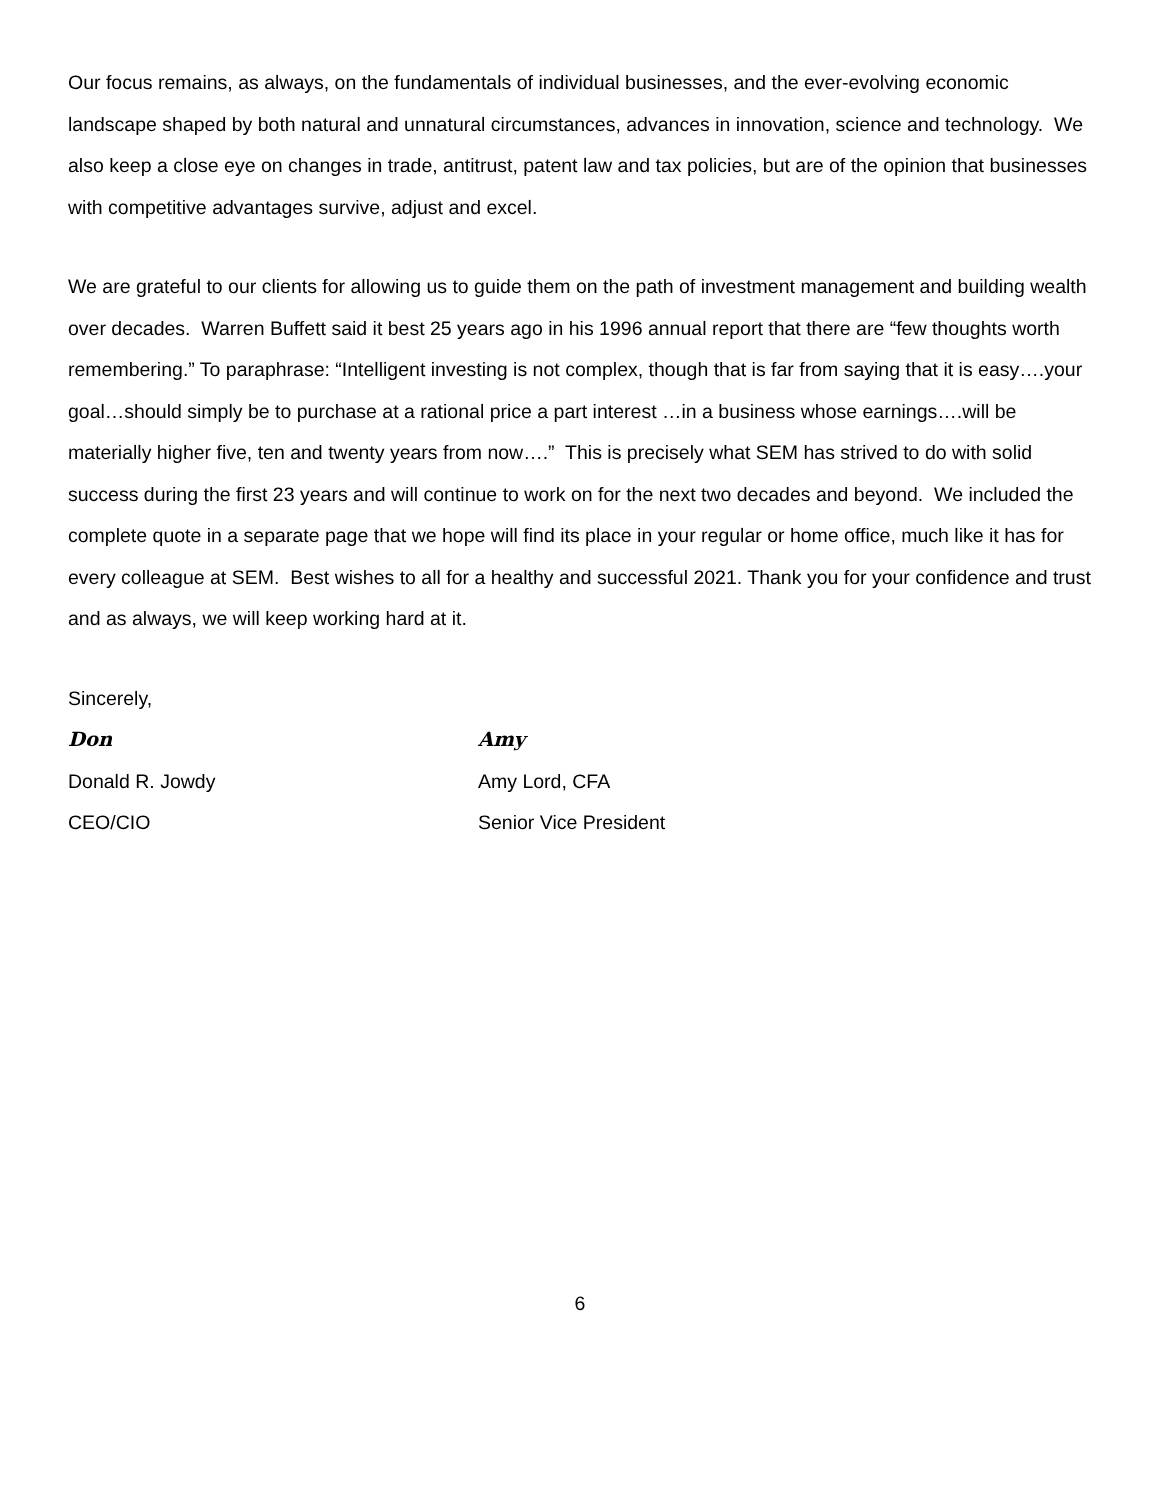Our focus remains, as always, on the fundamentals of individual businesses, and the ever-evolving economic landscape shaped by both natural and unnatural circumstances, advances in innovation, science and technology. We also keep a close eye on changes in trade, antitrust, patent law and tax policies, but are of the opinion that businesses with competitive advantages survive, adjust and excel.
We are grateful to our clients for allowing us to guide them on the path of investment management and building wealth over decades. Warren Buffett said it best 25 years ago in his 1996 annual report that there are “few thoughts worth remembering.” To paraphrase: “Intelligent investing is not complex, though that is far from saying that it is easy….your goal…should simply be to purchase at a rational price a part interest …in a business whose earnings….will be materially higher five, ten and twenty years from now….” This is precisely what SEM has strived to do with solid success during the first 23 years and will continue to work on for the next two decades and beyond. We included the complete quote in a separate page that we hope will find its place in your regular or home office, much like it has for every colleague at SEM. Best wishes to all for a healthy and successful 2021. Thank you for your confidence and trust and as always, we will keep working hard at it.
Sincerely,
Don
Donald R. Jowdy
CEO/CIO
Amy
Amy Lord, CFA
Senior Vice President
6